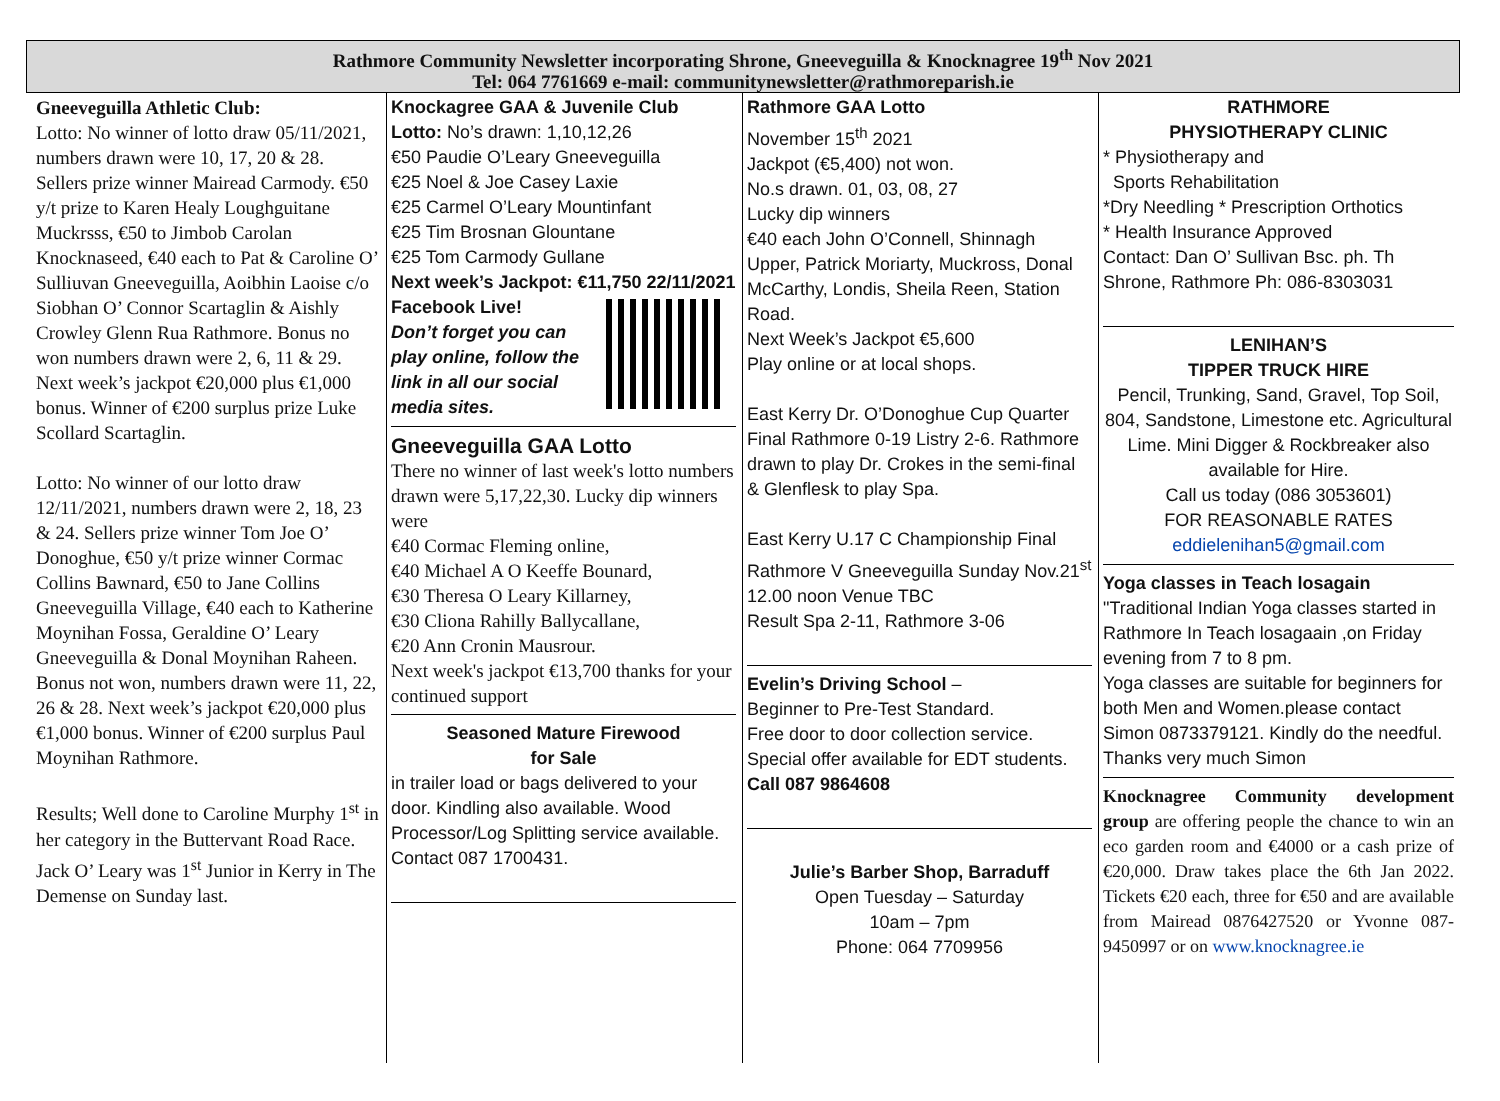Rathmore Community Newsletter incorporating Shrone, Gneeveguilla & Knocknagree 19<sup>th</sup> Nov 2021
Tel: 064 7761669 e-mail: communitynewsletter@rathmoreparish.ie
Gneeveguilla Athletic Club:
Lotto: No winner of lotto draw 05/11/2021, numbers drawn were 10, 17, 20 & 28. Sellers prize winner Mairead Carmody. €50 y/t prize to Karen Healy Loughguitane Muckrsss, €50 to Jimbob Carolan Knocknaseed, €40 each to Pat & Caroline O’ Sulliuvan Gneeveguilla, Aoibhin Laoise c/o Siobhan O’ Connor Scartaglin & Aishly Crowley Glenn Rua Rathmore. Bonus no won numbers drawn were 2, 6, 11 & 29. Next week’s jackpot €20,000 plus €1,000 bonus. Winner of €200 surplus prize Luke Scollard Scartaglin.
Lotto: No winner of our lotto draw 12/11/2021, numbers drawn were 2, 18, 23 & 24. Sellers prize winner Tom Joe O’ Donoghue, €50 y/t prize winner Cormac Collins Bawnard, €50 to Jane Collins Gneeveguilla Village, €40 each to Katherine Moynihan Fossa, Geraldine O’ Leary Gneeveguilla & Donal Moynihan Raheen. Bonus not won, numbers drawn were 11, 22, 26 & 28. Next week’s jackpot €20,000 plus €1,000 bonus. Winner of €200 surplus Paul Moynihan Rathmore.
Results; Well done to Caroline Murphy 1<sup>st</sup> in her category in the Buttervant Road Race. Jack O’ Leary was 1<sup>st</sup> Junior in Kerry in The Demense on Sunday last.
Knockagree GAA & Juvenile Club
Lotto: No’s drawn: 1,10,12,26
€50 Paudie O’Leary Gneeveguilla
€25 Noel & Joe Casey Laxie
€25 Carmel O’Leary Mountinfant
€25 Tim Brosnan Glountane
€25 Tom Carmody Gullane
Next week’s Jackpot: €11,750 22/11/2021
Facebook Live!
Don’t forget you can play online, follow the link in all our social media sites.
Gneeveguilla GAA Lotto
There no winner of last week's lotto numbers drawn were 5,17,22,30. Lucky dip winners were
€40 Cormac Fleming online,
€40 Michael A O Keeffe Bounard,
€30 Theresa O Leary Killarney,
€30 Cliona Rahilly Ballycallane,
€20 Ann Cronin Mausrour.
Next week's jackpot €13,700 thanks for your continued support
Seasoned Mature Firewood
for Sale
in trailer load or bags delivered to your door. Kindling also available. Wood Processor/Log Splitting service available. Contact 087 1700431.
Rathmore GAA Lotto
November 15<sup>th</sup> 2021
Jackpot (€5,400) not won.
No.s drawn. 01, 03, 08, 27
Lucky dip winners
€40 each John O’Connell, Shinnagh Upper, Patrick Moriarty, Muckross, Donal McCarthy, Londis, Sheila Reen, Station Road.
Next Week’s Jackpot €5,600
Play online or at local shops.
East Kerry Dr. O’Donoghue Cup Quarter Final Rathmore 0-19 Listry 2-6. Rathmore drawn to play Dr. Crokes in the semi-final & Glenflesk to play Spa.
East Kerry U.17 C Championship Final Rathmore V Gneeveguilla Sunday Nov.21<sup>st</sup> 12.00 noon Venue TBC
Result Spa 2-11, Rathmore 3-06
Evelin’s Driving School –
Beginner to Pre-Test Standard.
Free door to door collection service.
Special offer available for EDT students.
Call 087 9864608
Julie’s Barber Shop, Barraduff
Open Tuesday – Saturday
10am – 7pm
Phone: 064 7709956
RATHMORE
PHYSIOTHERAPY CLINIC
* Physiotherapy and
Sports Rehabilitation
*Dry Needling * Prescription Orthotics
* Health Insurance Approved
Contact: Dan O’ Sullivan Bsc. ph. Th Shrone, Rathmore Ph: 086-8303031
LENIHAN’S
TIPPER TRUCK HIRE
Pencil, Trunking, Sand, Gravel, Top Soil, 804, Sandstone, Limestone etc. Agricultural Lime. Mini Digger & Rockbreaker also available for Hire.
Call us today (086 3053601)
FOR REASONABLE RATES
eddielenihan5@gmail.com
Yoga classes in Teach losagain
"Traditional Indian Yoga classes started in Rathmore In Teach losagaain ,on Friday evening from 7 to 8 pm.
Yoga classes are suitable for beginners for both Men and Women.please contact Simon 0873379121. Kindly do the needful. Thanks very much Simon
Knocknagree Community development group are offering people the chance to win an eco garden room and €4000 or a cash prize of €20,000. Draw takes place the 6th Jan 2022. Tickets €20 each, three for €50 and are available from Mairead 0876427520 or Yvonne 087-9450997 or on www.knocknagree.ie